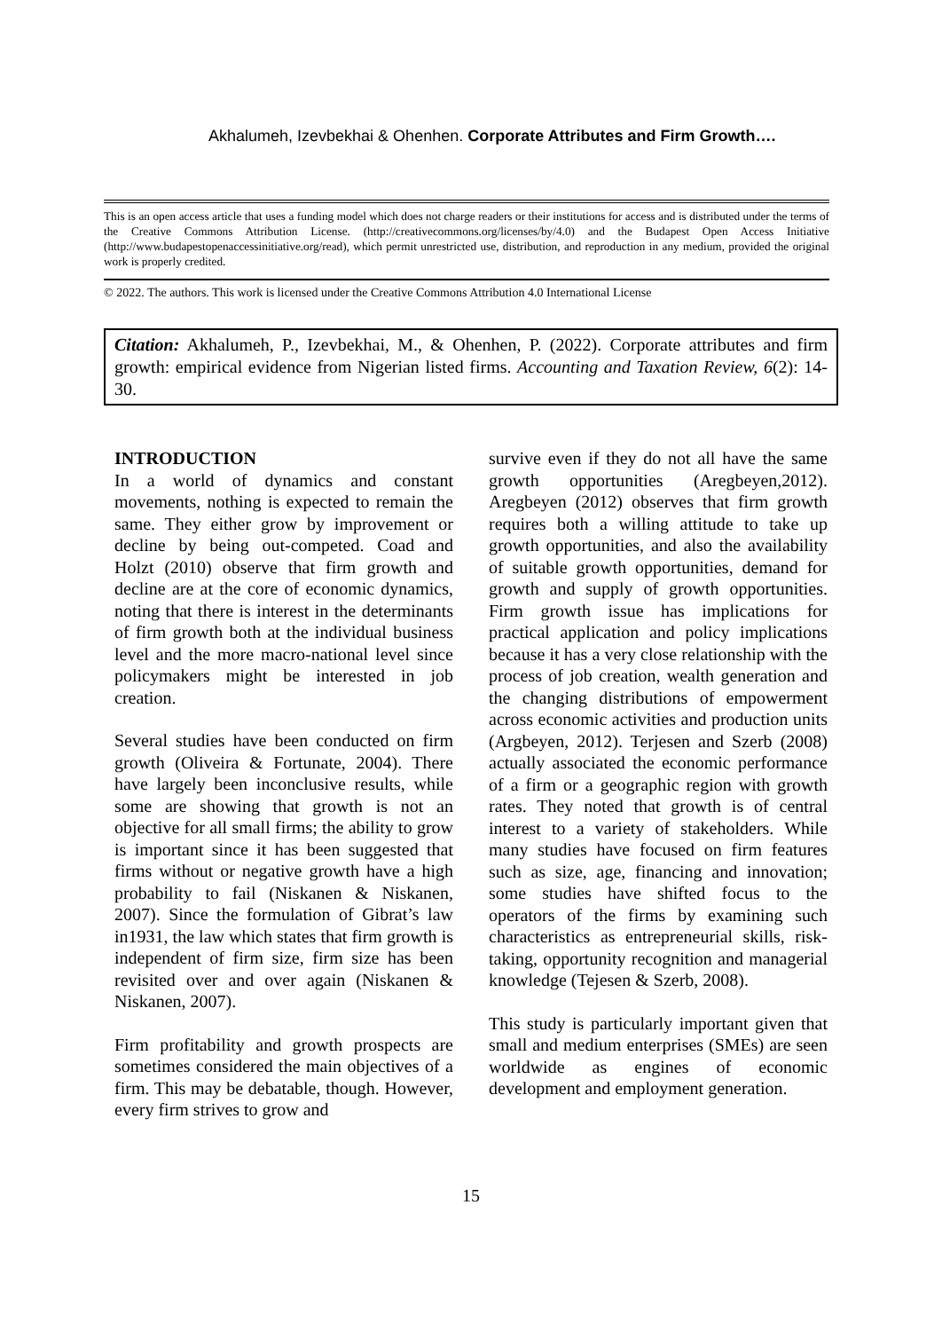Akhalumeh, Izevbekhai & Ohenhen. Corporate Attributes and Firm Growth….
This is an open access article that uses a funding model which does not charge readers or their institutions for access and is distributed under the terms of the Creative Commons Attribution License. (http://creativecommons.org/licenses/by/4.0) and the Budapest Open Access Initiative (http://www.budapestopenaccessinitiative.org/read), which permit unrestricted use, distribution, and reproduction in any medium, provided the original work is properly credited.
© 2022. The authors. This work is licensed under the Creative Commons Attribution 4.0 International License
Citation: Akhalumeh, P., Izevbekhai, M., & Ohenhen, P. (2022). Corporate attributes and firm growth: empirical evidence from Nigerian listed firms. Accounting and Taxation Review, 6(2): 14-30.
INTRODUCTION
In a world of dynamics and constant movements, nothing is expected to remain the same. They either grow by improvement or decline by being out-competed. Coad and Holzt (2010) observe that firm growth and decline are at the core of economic dynamics, noting that there is interest in the determinants of firm growth both at the individual business level and the more macro-national level since policymakers might be interested in job creation.
Several studies have been conducted on firm growth (Oliveira & Fortunate, 2004). There have largely been inconclusive results, while some are showing that growth is not an objective for all small firms; the ability to grow is important since it has been suggested that firms without or negative growth have a high probability to fail (Niskanen & Niskanen, 2007). Since the formulation of Gibrat’s law in1931, the law which states that firm growth is independent of firm size, firm size has been revisited over and over again (Niskanen & Niskanen, 2007).
Firm profitability and growth prospects are sometimes considered the main objectives of a firm. This may be debatable, though. However, every firm strives to grow and
survive even if they do not all have the same growth opportunities (Aregbeyen,2012). Aregbeyen (2012) observes that firm growth requires both a willing attitude to take up growth opportunities, and also the availability of suitable growth opportunities, demand for growth and supply of growth opportunities. Firm growth issue has implications for practical application and policy implications because it has a very close relationship with the process of job creation, wealth generation and the changing distributions of empowerment across economic activities and production units (Argbeyen, 2012). Terjesen and Szerb (2008) actually associated the economic performance of a firm or a geographic region with growth rates. They noted that growth is of central interest to a variety of stakeholders. While many studies have focused on firm features such as size, age, financing and innovation; some studies have shifted focus to the operators of the firms by examining such characteristics as entrepreneurial skills, risk-taking, opportunity recognition and managerial knowledge (Tejesen & Szerb, 2008).
This study is particularly important given that small and medium enterprises (SMEs) are seen worldwide as engines of economic development and employment generation.
15